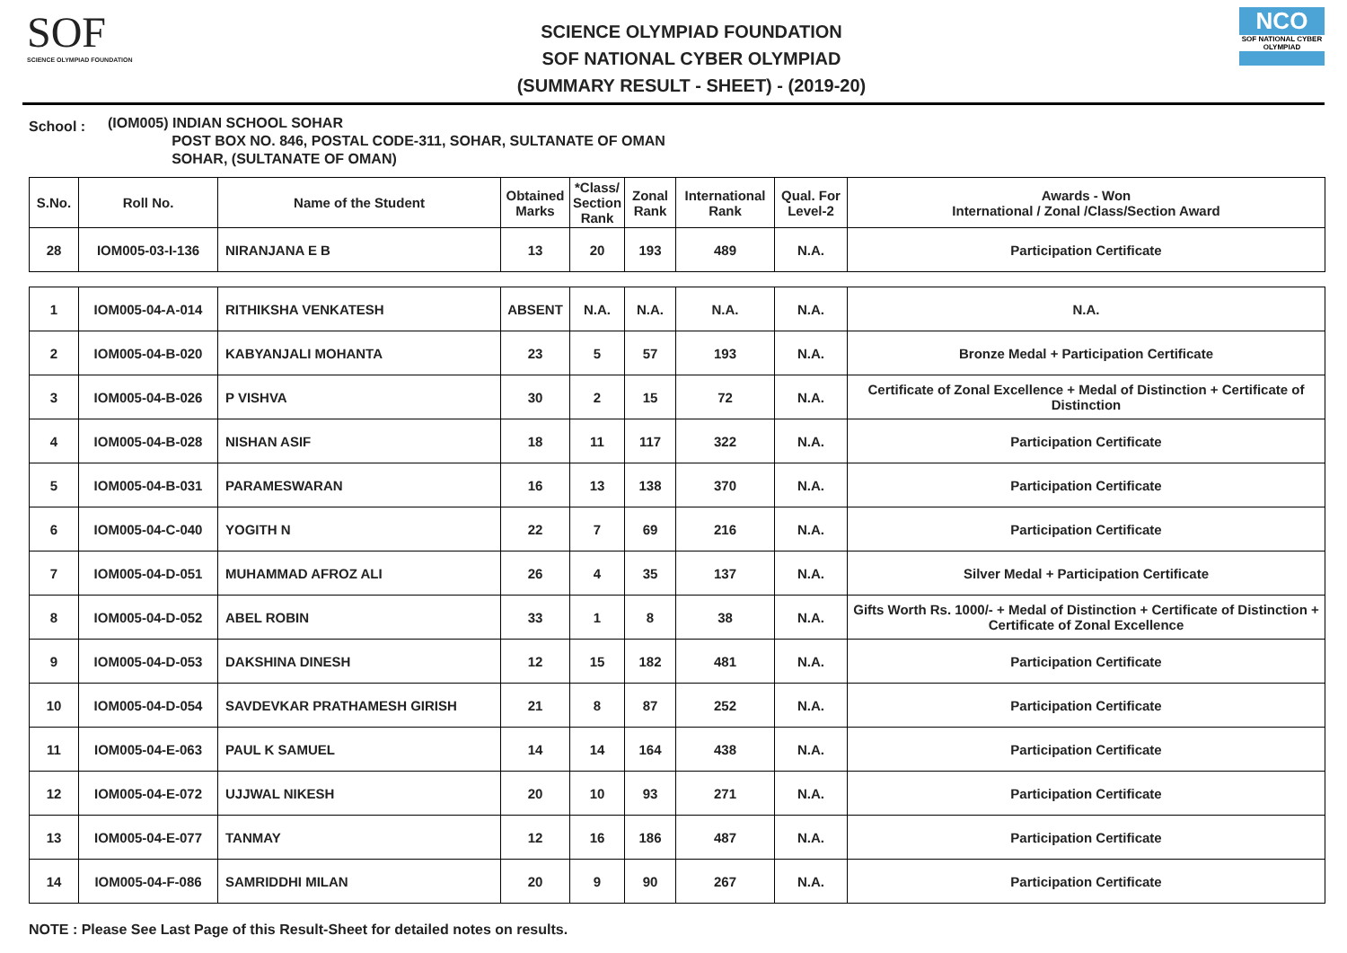SOF
SCIENCE OLYMPIAD FOUNDATION
SCIENCE OLYMPIAD FOUNDATION
SOF NATIONAL CYBER OLYMPIAD
(SUMMARY RESULT - SHEET) - (2019-20)
NCO
SOF NATIONAL CYBER OLYMPIAD
School :
(IOM005) INDIAN SCHOOL SOHAR
POST BOX NO. 846, POSTAL CODE-311, SOHAR, SULTANATE OF OMAN
SOHAR, (SULTANATE OF OMAN)
| S.No. | Roll No. | Name of the Student | Obtained Marks | *Class/ Section Rank | Zonal Rank | International Rank | Qual. For Level-2 | Awards - Won International / Zonal /Class/Section Award |
| --- | --- | --- | --- | --- | --- | --- | --- | --- |
| 28 | IOM005-03-I-136 | NIRANJANA E B | 13 | 20 | 193 | 489 | N.A. | Participation Certificate |
| 1 | IOM005-04-A-014 | RITHIKSHA VENKATESH | ABSENT | N.A. | N.A. | N.A. | N.A. | N.A. |
| 2 | IOM005-04-B-020 | KABYANJALI MOHANTA | 23 | 5 | 57 | 193 | N.A. | Bronze Medal + Participation Certificate |
| 3 | IOM005-04-B-026 | P VISHVA | 30 | 2 | 15 | 72 | N.A. | Certificate of Zonal Excellence + Medal of Distinction + Certificate of Distinction |
| 4 | IOM005-04-B-028 | NISHAN ASIF | 18 | 11 | 117 | 322 | N.A. | Participation Certificate |
| 5 | IOM005-04-B-031 | PARAMESWARAN | 16 | 13 | 138 | 370 | N.A. | Participation Certificate |
| 6 | IOM005-04-C-040 | YOGITH N | 22 | 7 | 69 | 216 | N.A. | Participation Certificate |
| 7 | IOM005-04-D-051 | MUHAMMAD AFROZ ALI | 26 | 4 | 35 | 137 | N.A. | Silver Medal + Participation Certificate |
| 8 | IOM005-04-D-052 | ABEL ROBIN | 33 | 1 | 8 | 38 | N.A. | Gifts Worth Rs. 1000/- + Medal of Distinction + Certificate of Distinction + Certificate of Zonal Excellence |
| 9 | IOM005-04-D-053 | DAKSHINA DINESH | 12 | 15 | 182 | 481 | N.A. | Participation Certificate |
| 10 | IOM005-04-D-054 | SAVDEVKAR PRATHAMESH GIRISH | 21 | 8 | 87 | 252 | N.A. | Participation Certificate |
| 11 | IOM005-04-E-063 | PAUL K SAMUEL | 14 | 14 | 164 | 438 | N.A. | Participation Certificate |
| 12 | IOM005-04-E-072 | UJJWAL NIKESH | 20 | 10 | 93 | 271 | N.A. | Participation Certificate |
| 13 | IOM005-04-E-077 | TANMAY | 12 | 16 | 186 | 487 | N.A. | Participation Certificate |
| 14 | IOM005-04-F-086 | SAMRIDDHI MILAN | 20 | 9 | 90 | 267 | N.A. | Participation Certificate |
NOTE : Please See Last Page of this Result-Sheet for detailed notes on results.